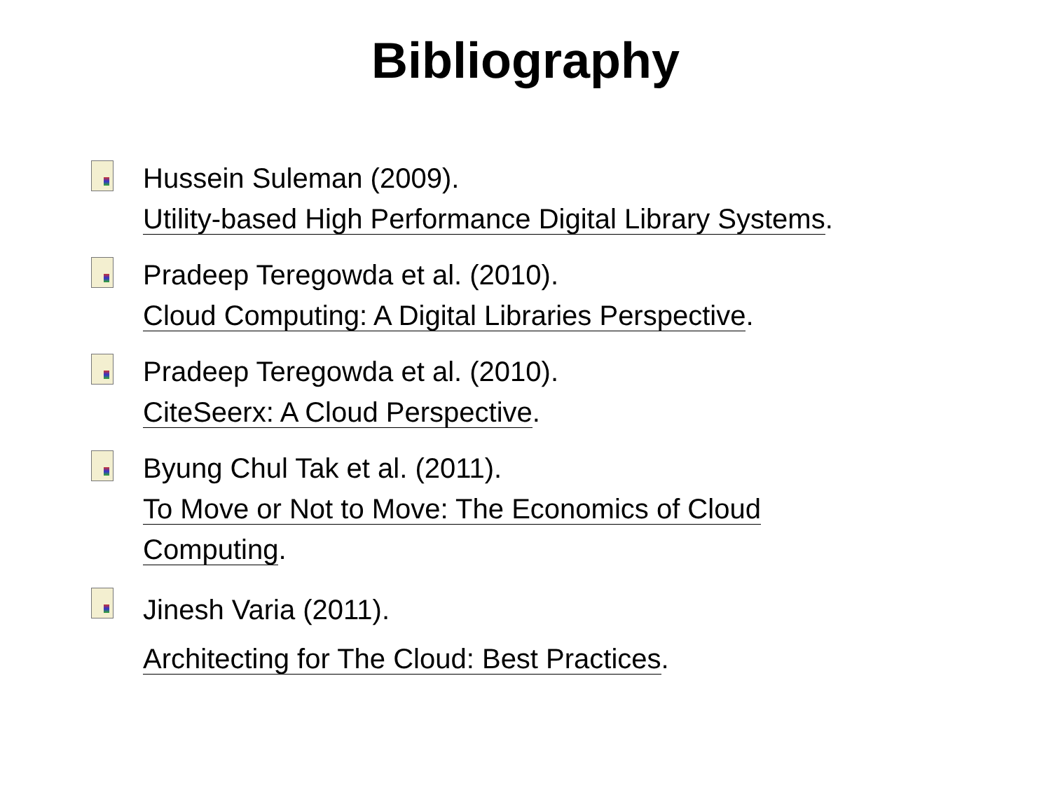Bibliography
Hussein Suleman (2009).
Utility-based High Performance Digital Library Systems.
Pradeep Teregowda et al. (2010).
Cloud Computing: A Digital Libraries Perspective.
Pradeep Teregowda et al. (2010).
CiteSeerx: A Cloud Perspective.
Byung Chul Tak et al. (2011).
To Move or Not to Move: The Economics of Cloud
Computing.
Jinesh Varia (2011).
Architecting for The Cloud: Best Practices.